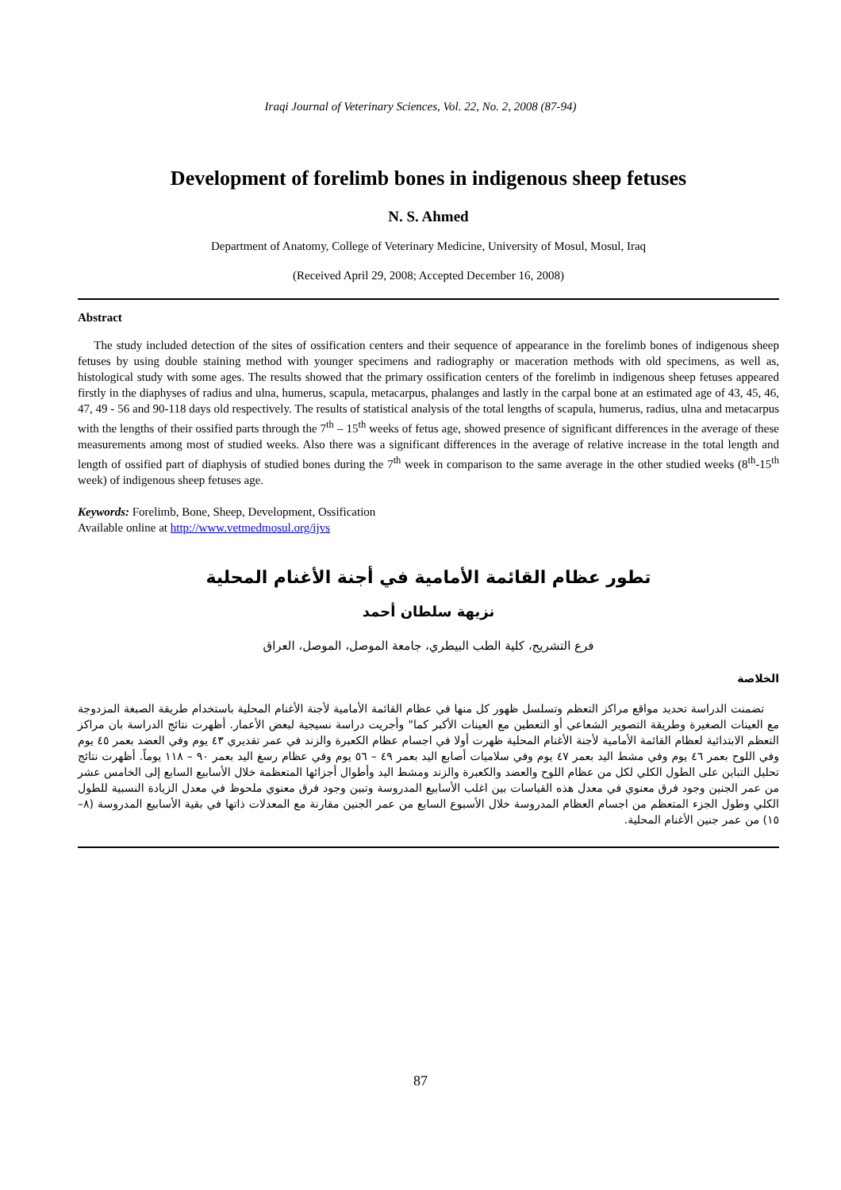Iraqi Journal of Veterinary Sciences, Vol. 22, No. 2, 2008 (87-94)
Development of forelimb bones in indigenous sheep fetuses
N. S. Ahmed
Department of Anatomy, College of Veterinary Medicine, University of Mosul, Mosul, Iraq
(Received April 29, 2008; Accepted December 16, 2008)
Abstract
The study included detection of the sites of ossification centers and their sequence of appearance in the forelimb bones of indigenous sheep fetuses by using double staining method with younger specimens and radiography or maceration methods with old specimens, as well as, histological study with some ages. The results showed that the primary ossification centers of the forelimb in indigenous sheep fetuses appeared firstly in the diaphyses of radius and ulna, humerus, scapula, metacarpus, phalanges and lastly in the carpal bone at an estimated age of 43, 45, 46, 47, 49 - 56 and 90-118 days old respectively. The results of statistical analysis of the total lengths of scapula, humerus, radius, ulna and metacarpus with the lengths of their ossified parts through the 7<sup>th</sup> – 15<sup>th</sup> weeks of fetus age, showed presence of significant differences in the average of these measurements among most of studied weeks. Also there was a significant differences in the average of relative increase in the total length and length of ossified part of diaphysis of studied bones during the 7<sup>th</sup> week in comparison to the same average in the other studied weeks (8<sup>th</sup>-15<sup>th</sup> week) of indigenous sheep fetuses age.
Keywords: Forelimb, Bone, Sheep, Development, Ossification
Available online at http://www.vetmedmosul.org/ijvs
تطور عظام القائمة الأمامية في أجنة الأغنام المحلية
نزيهة سلطان أحمد
فرع التشريح، كلية الطب البيطري، جامعة الموصل، الموصل، العراق
الخلاصة
تضمنت الدراسة تحديد مواقع مراكز التعظم وتسلسل ظهور كل منها في عظام القائمة الأمامية لأجنة الأغنام المحلية باستخدام طريقة الصبغة المزدوجة مع العينات الصغيرة وطريقة التصوير الشعاعي أو التعطين مع العينات الأكبر كما" وأجريت دراسة نسيجية لبعض الأعمار. أظهرت نتائج الدراسة بان مراكز التعظم الابتدائية لعظام القائمة الأمامية لأجنة الأغنام المحلية ظهرت أولا في اجسام عظام الكعبرة والزند في عمر تقديري ٤٣ يوم وفي العضد بعمر ٤٥ يوم وفي اللوح بعمر ٤٦ يوم وفي مشط اليد بعمر ٤٧ يوم وفي سلاميات أصابع اليد بعمر ٤٩ – ٥٦ يوم وفي عظام رسغ اليد بعمر ٩٠ – ١١٨ يوماً. أظهرت نتائج تحليل التباين على الطول الكلي لكل من عظام اللوح والعضد والكعبرة والزند ومشط اليد وأطوال أجزائها المتعظمة خلال الأسابيع السابع إلى الخامس عشر من عمر الجنين وجود فرق معنوي في معدل هذه القياسات بين اغلب الأسابيع المدروسة وتبين وجود فرق معنوي ملحوظ في معدل الزيادة النسبية للطول الكلي وطول الجزء المتعظم من اجسام العظام المدروسة خلال الأسبوع السابع من عمر الجنين مقارنة مع المعدلات ذاتها في بقية الأسابيع المدروسة (٨–١٥) من عمر جنين الأغنام المحلية.
87